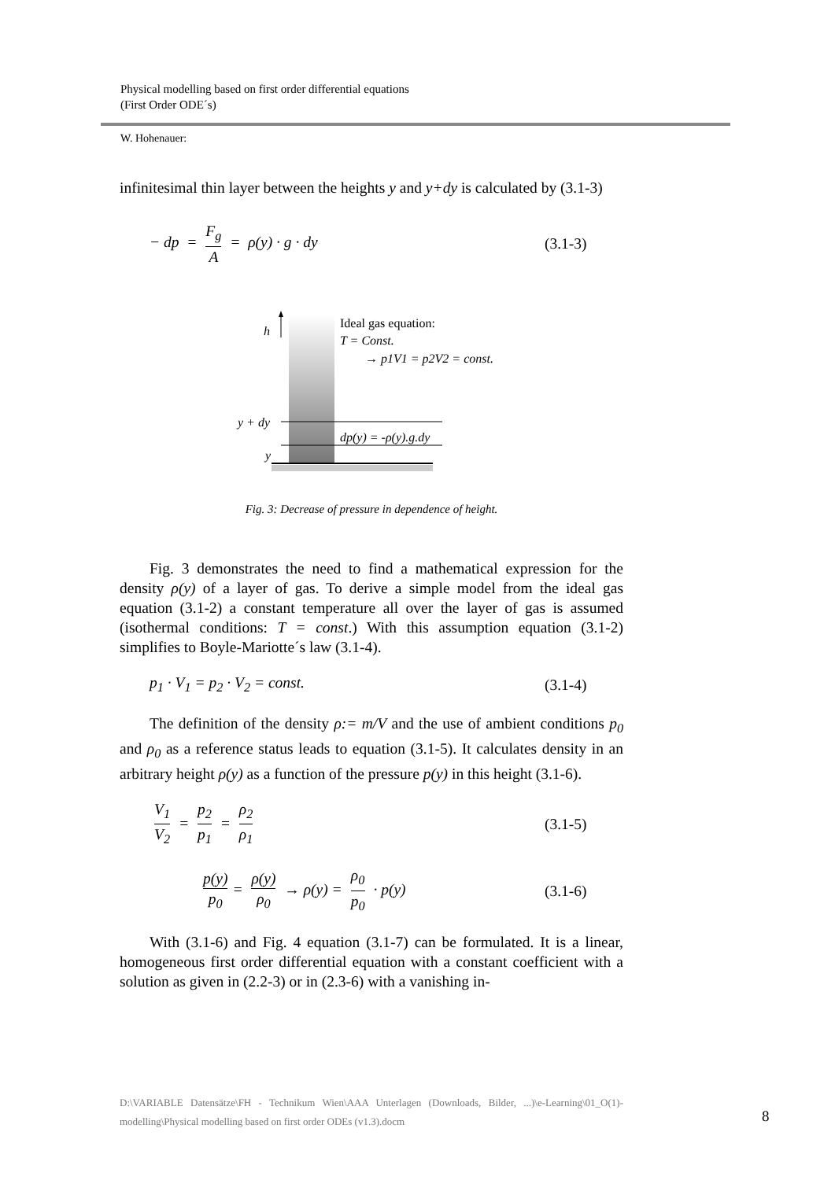Physical modelling based on first order differential equations
(First Order ODE´s)
W. Hohenauer:
infinitesimal thin layer between the heights y and y+dy is calculated by (3.1-3)
− dp = F<sub>g</sub> A = ρ(y) · g · dy (3.1-3)
h
y + dy
y
Ideal gas equation:
T = Const.
→ p1V1 = p2V2 = const.
dp(y) = -ρ(y).g.dy
Fig. 3: Decrease of pressure in dependence of height.
Fig. 3 demonstrates the need to find a mathematical expression for the density ρ(y) of a layer of gas. To derive a simple model from the ideal gas equation (3.1-2) a constant temperature all over the layer of gas is assumed (isothermal conditions: T = const.) With this assumption equation (3.1-2) simplifies to Boyle-Mariotte´s law (3.1-4).
p<sub>1</sub> · V<sub>1</sub> = p<sub>2</sub> · V<sub>2</sub> = const. (3.1-4)
The definition of the density ρ:= m/V and the use of ambient conditions p<sub>0</sub> and ρ<sub>0</sub> as a reference status leads to equation (3.1-5). It calculates density in an arbitrary height ρ(y) as a function of the pressure p(y) in this height (3.1-6).
V<sub>1</sub> V<sub>2</sub> = p<sub>2</sub> p<sub>1</sub> = ρ<sub>2</sub> ρ<sub>1</sub> (3.1-5)
p(y) p<sub>0</sub> = ρ(y) ρ<sub>0</sub> → ρ(y) = ρ<sub>0</sub> p<sub>0</sub> · p(y)
(3.1-6)
With (3.1-6) and Fig. 4 equation (3.1-7) can be formulated. It is a linear, homogeneous first order differential equation with a constant coefficient with a solution as given in (2.2-3) or in (2.3-6) with a vanishing in-
D:\VARIABLE Datensätze\FH - Technikum Wien\AAA Unterlagen (Downloads, Bilder, ...)\e-Learning\01_O(1)-modelling\Physical modelling based on first order ODEs (v1.3).docm
8